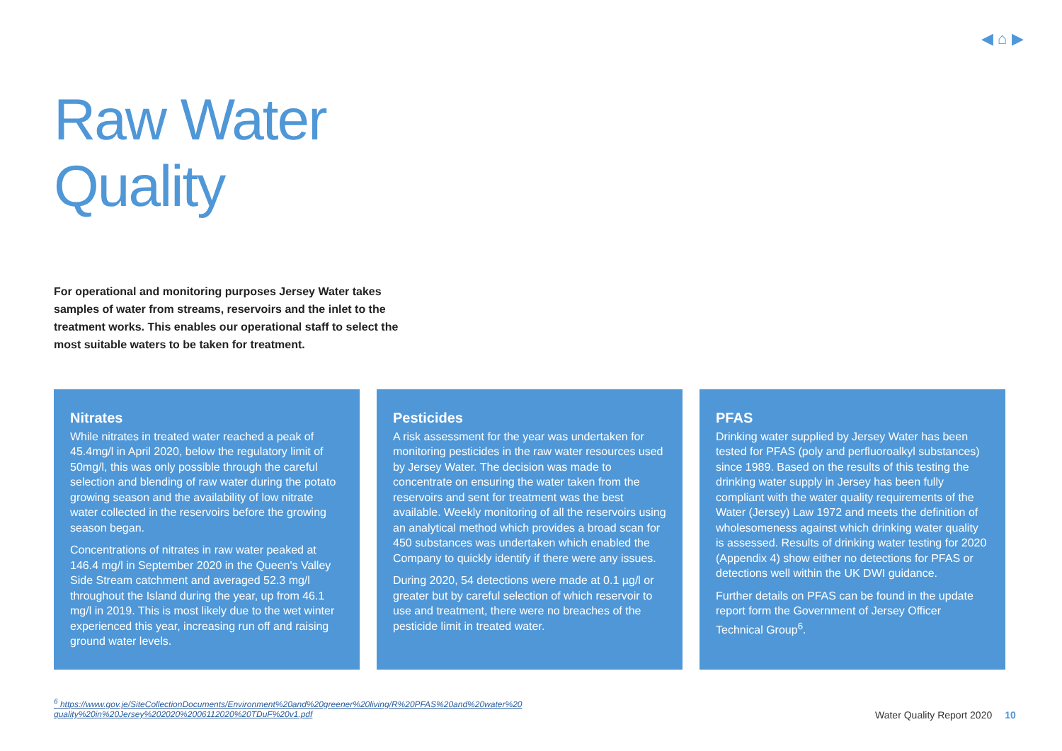◀ ⌂ ▶
Raw Water
Quality
For operational and monitoring purposes Jersey Water takes samples of water from streams, reservoirs and the inlet to the treatment works. This enables our operational staff to select the most suitable waters to be taken for treatment.
Nitrates
While nitrates in treated water reached a peak of 45.4mg/l in April 2020, below the regulatory limit of 50mg/l, this was only possible through the careful selection and blending of raw water during the potato growing season and the availability of low nitrate water collected in the reservoirs before the growing season began.
Concentrations of nitrates in raw water peaked at 146.4 mg/l in September 2020 in the Queen's Valley Side Stream catchment and averaged 52.3 mg/l throughout the Island during the year, up from 46.1 mg/l in 2019. This is most likely due to the wet winter experienced this year, increasing run off and raising ground water levels.
Pesticides
A risk assessment for the year was undertaken for monitoring pesticides in the raw water resources used by Jersey Water. The decision was made to concentrate on ensuring the water taken from the reservoirs and sent for treatment was the best available. Weekly monitoring of all the reservoirs using an analytical method which provides a broad scan for 450 substances was undertaken which enabled the Company to quickly identify if there were any issues.
During 2020, 54 detections were made at 0.1 µg/l or greater but by careful selection of which reservoir to use and treatment, there were no breaches of the pesticide limit in treated water.
PFAS
Drinking water supplied by Jersey Water has been tested for PFAS (poly and perfluoroalkyl substances) since 1989. Based on the results of this testing the drinking water supply in Jersey has been fully compliant with the water quality requirements of the Water (Jersey) Law 1972 and meets the definition of wholesomeness against which drinking water quality is assessed. Results of drinking water testing for 2020 (Appendix 4) show either no detections for PFAS or detections well within the UK DWI guidance.
Further details on PFAS can be found in the update report form the Government of Jersey Officer Technical Group<sup>6</sup>.
<sup>6</sup> https://www.gov.je/SiteCollectionDocuments/Environment%20and%20greener%20living/R%20PFAS%20and%20water%20 quality%20in%20Jersey%202020%2006112020%20TDuF%20v1.pdf
Water Quality Report 2020 10